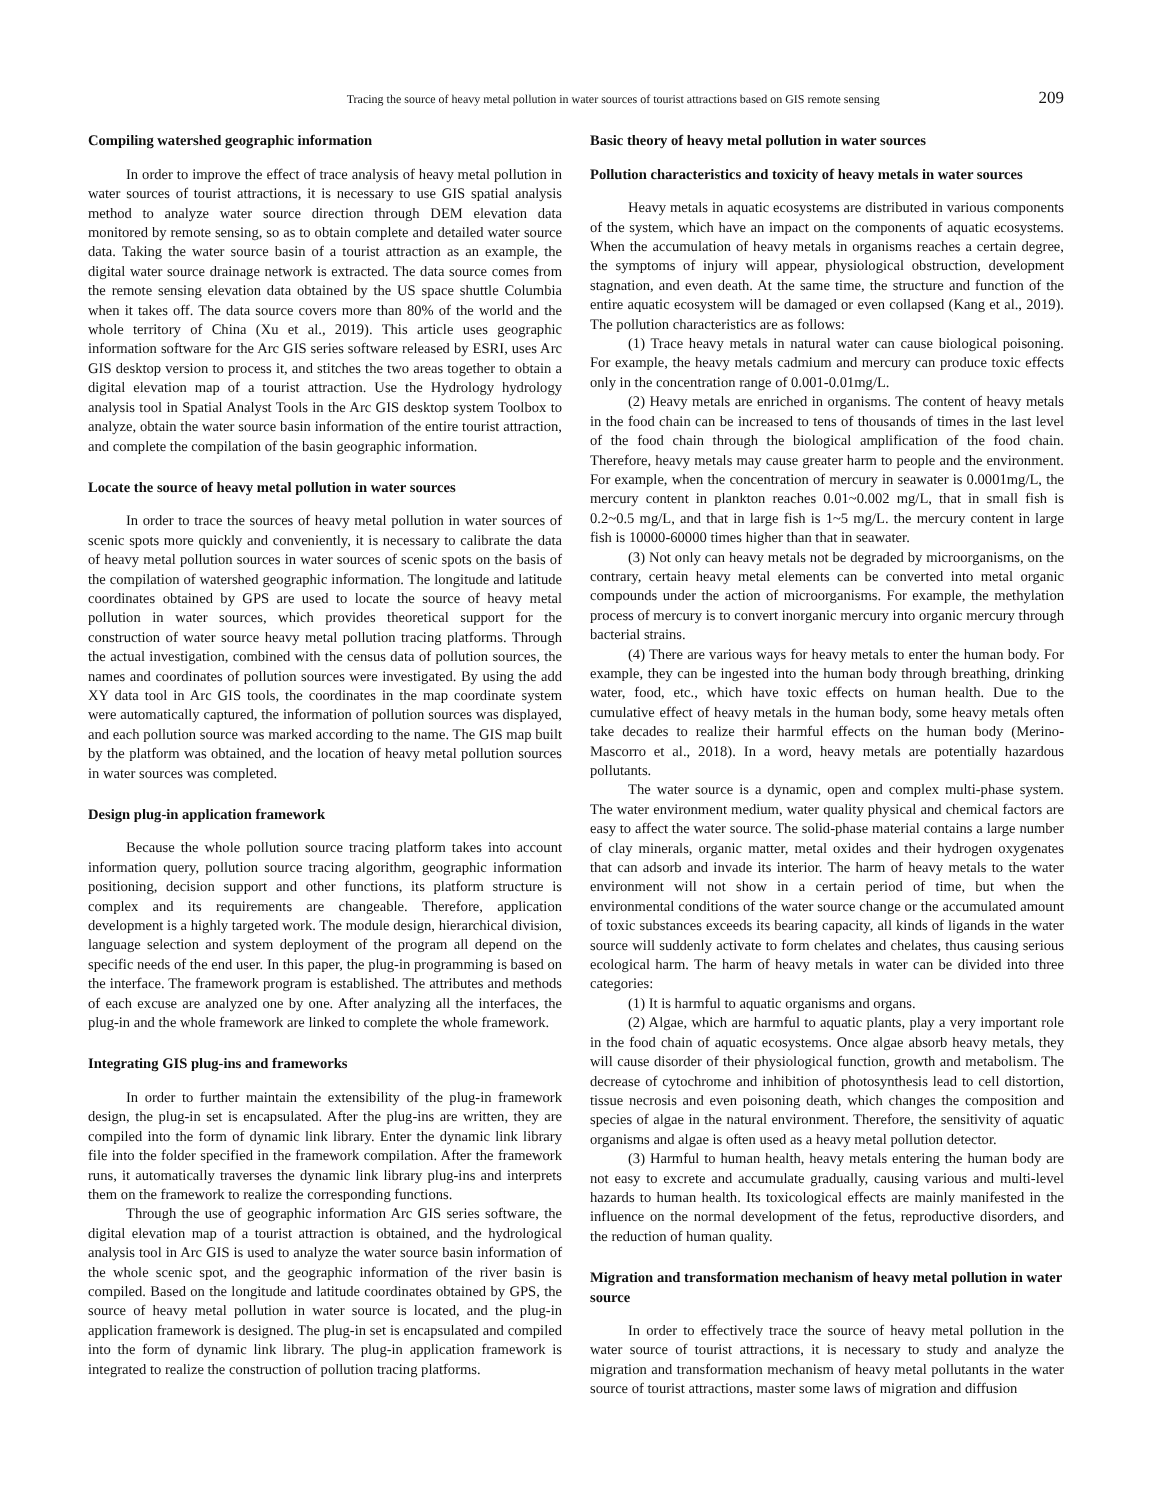Tracing the source of heavy metal pollution in water sources of tourist attractions based on GIS remote sensing 209
Compiling watershed geographic information
In order to improve the effect of trace analysis of heavy metal pollution in water sources of tourist attractions, it is necessary to use GIS spatial analysis method to analyze water source direction through DEM elevation data monitored by remote sensing, so as to obtain complete and detailed water source data. Taking the water source basin of a tourist attraction as an example, the digital water source drainage network is extracted. The data source comes from the remote sensing elevation data obtained by the US space shuttle Columbia when it takes off. The data source covers more than 80% of the world and the whole territory of China (Xu et al., 2019). This article uses geographic information software for the Arc GIS series software released by ESRI, uses Arc GIS desktop version to process it, and stitches the two areas together to obtain a digital elevation map of a tourist attraction. Use the Hydrology hydrology analysis tool in Spatial Analyst Tools in the Arc GIS desktop system Toolbox to analyze, obtain the water source basin information of the entire tourist attraction, and complete the compilation of the basin geographic information.
Locate the source of heavy metal pollution in water sources
In order to trace the sources of heavy metal pollution in water sources of scenic spots more quickly and conveniently, it is necessary to calibrate the data of heavy metal pollution sources in water sources of scenic spots on the basis of the compilation of watershed geographic information. The longitude and latitude coordinates obtained by GPS are used to locate the source of heavy metal pollution in water sources, which provides theoretical support for the construction of water source heavy metal pollution tracing platforms. Through the actual investigation, combined with the census data of pollution sources, the names and coordinates of pollution sources were investigated. By using the add XY data tool in Arc GIS tools, the coordinates in the map coordinate system were automatically captured, the information of pollution sources was displayed, and each pollution source was marked according to the name. The GIS map built by the platform was obtained, and the location of heavy metal pollution sources in water sources was completed.
Design plug-in application framework
Because the whole pollution source tracing platform takes into account information query, pollution source tracing algorithm, geographic information positioning, decision support and other functions, its platform structure is complex and its requirements are changeable. Therefore, application development is a highly targeted work. The module design, hierarchical division, language selection and system deployment of the program all depend on the specific needs of the end user. In this paper, the plug-in programming is based on the interface. The framework program is established. The attributes and methods of each excuse are analyzed one by one. After analyzing all the interfaces, the plug-in and the whole framework are linked to complete the whole framework.
Integrating GIS plug-ins and frameworks
In order to further maintain the extensibility of the plug-in framework design, the plug-in set is encapsulated. After the plug-ins are written, they are compiled into the form of dynamic link library. Enter the dynamic link library file into the folder specified in the framework compilation. After the framework runs, it automatically traverses the dynamic link library plug-ins and interprets them on the framework to realize the corresponding functions.
Through the use of geographic information Arc GIS series software, the digital elevation map of a tourist attraction is obtained, and the hydrological analysis tool in Arc GIS is used to analyze the water source basin information of the whole scenic spot, and the geographic information of the river basin is compiled. Based on the longitude and latitude coordinates obtained by GPS, the source of heavy metal pollution in water source is located, and the plug-in application framework is designed. The plug-in set is encapsulated and compiled into the form of dynamic link library. The plug-in application framework is integrated to realize the construction of pollution tracing platforms.
Basic theory of heavy metal pollution in water sources
Pollution characteristics and toxicity of heavy metals in water sources
Heavy metals in aquatic ecosystems are distributed in various components of the system, which have an impact on the components of aquatic ecosystems. When the accumulation of heavy metals in organisms reaches a certain degree, the symptoms of injury will appear, physiological obstruction, development stagnation, and even death. At the same time, the structure and function of the entire aquatic ecosystem will be damaged or even collapsed (Kang et al., 2019). The pollution characteristics are as follows:
(1) Trace heavy metals in natural water can cause biological poisoning. For example, the heavy metals cadmium and mercury can produce toxic effects only in the concentration range of 0.001-0.01mg/L.
(2) Heavy metals are enriched in organisms. The content of heavy metals in the food chain can be increased to tens of thousands of times in the last level of the food chain through the biological amplification of the food chain. Therefore, heavy metals may cause greater harm to people and the environment. For example, when the concentration of mercury in seawater is 0.0001mg/L, the mercury content in plankton reaches 0.01~0.002 mg/L, that in small fish is 0.2~0.5 mg/L, and that in large fish is 1~5 mg/L. the mercury content in large fish is 10000-60000 times higher than that in seawater.
(3) Not only can heavy metals not be degraded by microorganisms, on the contrary, certain heavy metal elements can be converted into metal organic compounds under the action of microorganisms. For example, the methylation process of mercury is to convert inorganic mercury into organic mercury through bacterial strains.
(4) There are various ways for heavy metals to enter the human body. For example, they can be ingested into the human body through breathing, drinking water, food, etc., which have toxic effects on human health. Due to the cumulative effect of heavy metals in the human body, some heavy metals often take decades to realize their harmful effects on the human body (Merino-Mascorro et al., 2018). In a word, heavy metals are potentially hazardous pollutants.
The water source is a dynamic, open and complex multi-phase system. The water environment medium, water quality physical and chemical factors are easy to affect the water source. The solid-phase material contains a large number of clay minerals, organic matter, metal oxides and their hydrogen oxygenates that can adsorb and invade its interior. The harm of heavy metals to the water environment will not show in a certain period of time, but when the environmental conditions of the water source change or the accumulated amount of toxic substances exceeds its bearing capacity, all kinds of ligands in the water source will suddenly activate to form chelates and chelates, thus causing serious ecological harm. The harm of heavy metals in water can be divided into three categories:
(1) It is harmful to aquatic organisms and organs.
(2) Algae, which are harmful to aquatic plants, play a very important role in the food chain of aquatic ecosystems. Once algae absorb heavy metals, they will cause disorder of their physiological function, growth and metabolism. The decrease of cytochrome and inhibition of photosynthesis lead to cell distortion, tissue necrosis and even poisoning death, which changes the composition and species of algae in the natural environment. Therefore, the sensitivity of aquatic organisms and algae is often used as a heavy metal pollution detector.
(3) Harmful to human health, heavy metals entering the human body are not easy to excrete and accumulate gradually, causing various and multi-level hazards to human health. Its toxicological effects are mainly manifested in the influence on the normal development of the fetus, reproductive disorders, and the reduction of human quality.
Migration and transformation mechanism of heavy metal pollution in water source
In order to effectively trace the source of heavy metal pollution in the water source of tourist attractions, it is necessary to study and analyze the migration and transformation mechanism of heavy metal pollutants in the water source of tourist attractions, master some laws of migration and diffusion